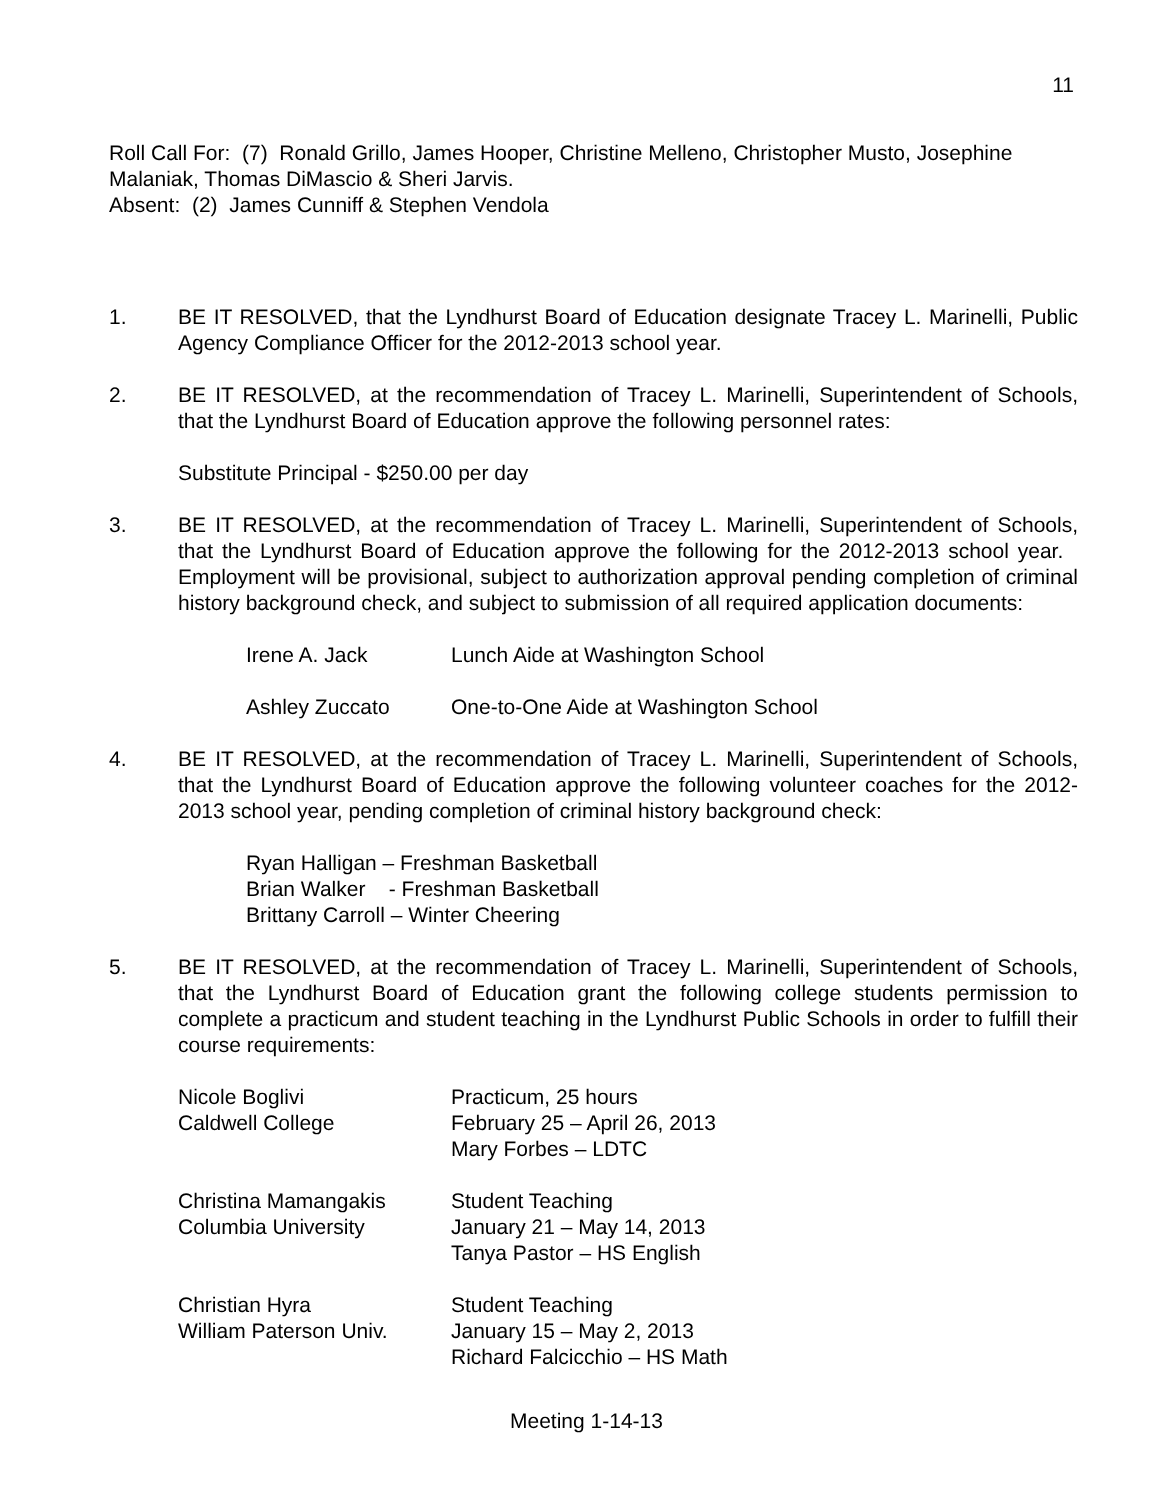11
Roll Call For: (7) Ronald Grillo, James Hooper, Christine Melleno, Christopher Musto, Josephine Malaniak, Thomas DiMascio & Sheri Jarvis.
Absent: (2) James Cunniff & Stephen Vendola
1. BE IT RESOLVED, that the Lyndhurst Board of Education designate Tracey L. Marinelli, Public Agency Compliance Officer for the 2012-2013 school year.
2. BE IT RESOLVED, at the recommendation of Tracey L. Marinelli, Superintendent of Schools, that the Lyndhurst Board of Education approve the following personnel rates:
Substitute Principal - $250.00 per day
3. BE IT RESOLVED, at the recommendation of Tracey L. Marinelli, Superintendent of Schools, that the Lyndhurst Board of Education approve the following for the 2012-2013 school year. Employment will be provisional, subject to authorization approval pending completion of criminal history background check, and subject to submission of all required application documents:
Irene A. Jack Lunch Aide at Washington School
Ashley Zuccato One-to-One Aide at Washington School
4. BE IT RESOLVED, at the recommendation of Tracey L. Marinelli, Superintendent of Schools, that the Lyndhurst Board of Education approve the following volunteer coaches for the 2012-2013 school year, pending completion of criminal history background check:
Ryan Halligan – Freshman Basketball
Brian Walker - Freshman Basketball
Brittany Carroll – Winter Cheering
5. BE IT RESOLVED, at the recommendation of Tracey L. Marinelli, Superintendent of Schools, that the Lyndhurst Board of Education grant the following college students permission to complete a practicum and student teaching in the Lyndhurst Public Schools in order to fulfill their course requirements:
Nicole Boglivi
Caldwell College Practicum, 25 hours
February 25 – April 26, 2013
Mary Forbes – LDTC
Christina Mamangakis
Columbia University Student Teaching
January 21 – May 14, 2013
Tanya Pastor – HS English
Christian Hyra
William Paterson Univ. Student Teaching
January 15 – May 2, 2013
Richard Falcicchio – HS Math
Meeting 1-14-13